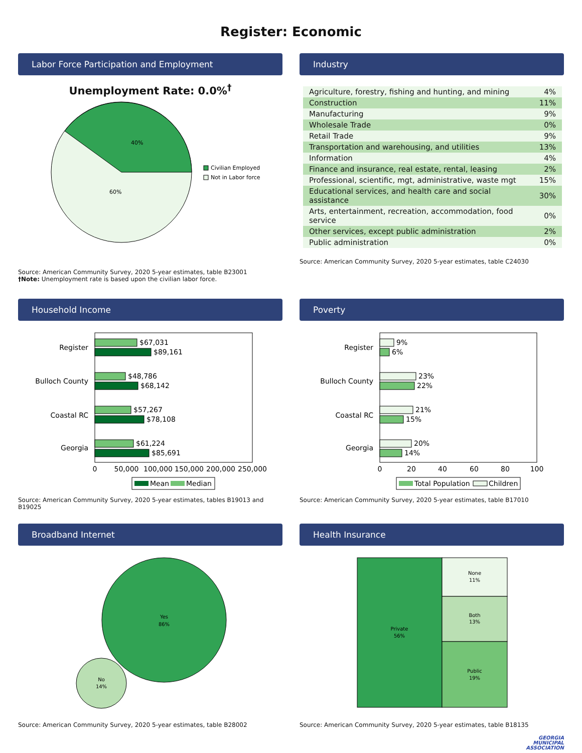Register: Economic
Labor Force Participation and Employment
Unemployment Rate: 0.0%<sup>†</sup>
40%
60%
Civilian Employed
Not in Labor force
Source: American Community Survey, 2020 5-year estimates, table B23001
†Note: Unemployment rate is based upon the civilian labor force.
Industry
| Agriculture, forestry, fishing and hunting, and mining | 4% |
| Construction | 11% |
| Manufacturing | 9% |
| Wholesale Trade | 0% |
| Retail Trade | 9% |
| Transportation and warehousing, and utilities | 13% |
| Information | 4% |
| Finance and insurance, real estate, rental, leasing | 2% |
| Professional, scientific, mgt, administrative, waste mgt | 15% |
| Educational services, and health care and social assistance | 30% |
| Arts, entertainment, recreation, accommodation, food service | 0% |
| Other services, except public administration | 2% |
| Public administration | 0% |
Source: American Community Survey, 2020 5-year estimates, table C24030
Household Income
Register
$67,031
$89,161
Bulloch County
$48,786
$68,142
Coastal RC
$57,267
$78,108
Georgia
$61,224
$85,691
0
50,000
100,000
150,000
200,000
250,000
Mean
Median
Source: American Community Survey, 2020 5-year estimates, tables B19013 and B19025
Poverty
Register
9%
6%
Bulloch County
23%
22%
Coastal RC
21%
15%
Georgia
20%
14%
0
20
40
60
80
100
Total Population
Children
Source: American Community Survey, 2020 5-year estimates, table B17010
Broadband Internet
Yes
86%
No
14%
Source: American Community Survey, 2020 5-year estimates, table B28002
Health Insurance
Private
56%
None
11%
Both
13%
Public
19%
Source: American Community Survey, 2020 5-year estimates, table B18135
GEORGIA
MUNICIPAL
ASSOCIATION